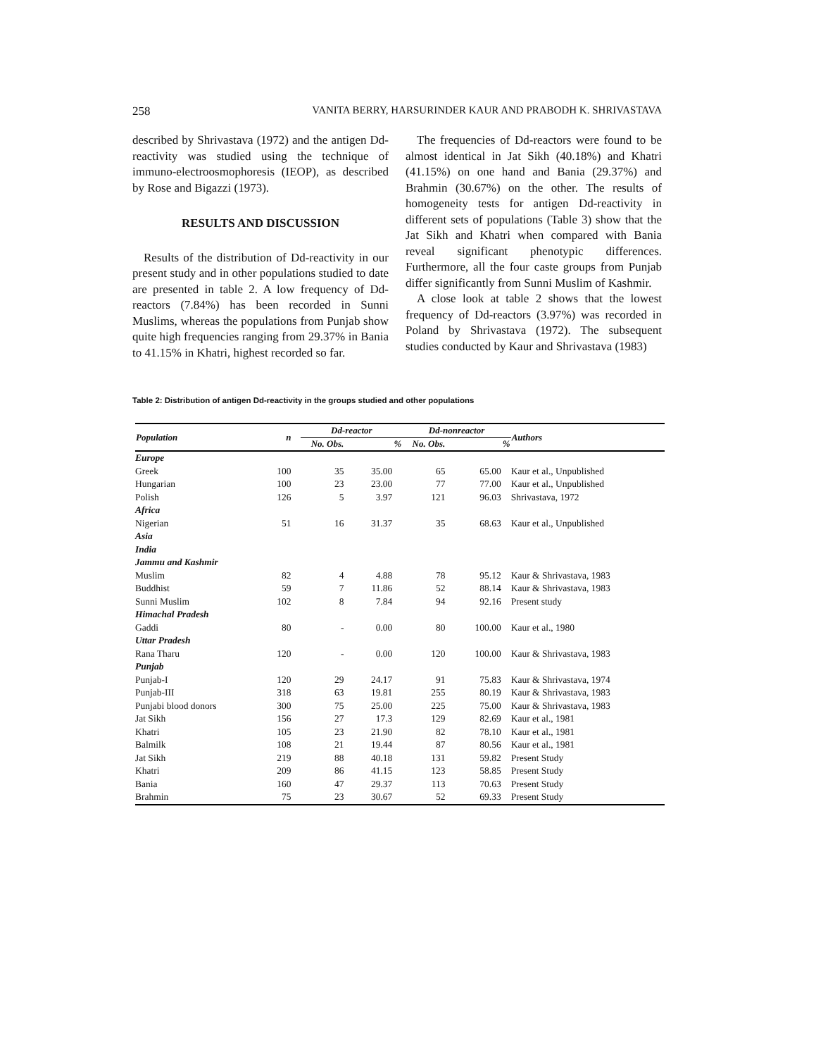258 VANITA BERRY, HARSURINDER KAUR AND PRABODH K. SHRIVASTAVA
described by Shrivastava (1972) and the antigen Dd-reactivity was studied using the technique of immuno-electroosmophoresis (IEOP), as described by Rose and Bigazzi (1973).
RESULTS AND DISCUSSION
Results of the distribution of Dd-reactivity in our present study and in other populations studied to date are presented in table 2. A low frequency of Dd-reactors (7.84%) has been recorded in Sunni Muslims, whereas the populations from Punjab show quite high frequencies ranging from 29.37% in Bania to 41.15% in Khatri, highest recorded so far.
The frequencies of Dd-reactors were found to be almost identical in Jat Sikh (40.18%) and Khatri (41.15%) on one hand and Bania (29.37%) and Brahmin (30.67%) on the other. The results of homogeneity tests for antigen Dd-reactivity in different sets of populations (Table 3) show that the Jat Sikh and Khatri when compared with Bania reveal significant phenotypic differences. Furthermore, all the four caste groups from Punjab differ significantly from Sunni Muslim of Kashmir.
A close look at table 2 shows that the lowest frequency of Dd-reactors (3.97%) was recorded in Poland by Shrivastava (1972). The subsequent studies conducted by Kaur and Shrivastava (1983)
Table 2: Distribution of antigen Dd-reactivity in the groups studied and other populations
| Population | n | Dd-reactor | | Dd-nonreactor | | Authors |
| --- | --- | --- | --- | --- | --- | --- |
| | | No. Obs. | % | No. Obs. | % | |
| Europe | | | | | | |
| Greek | 100 | 35 | 35.00 | 65 | 65.00 | Kaur et al., Unpublished |
| Hungarian | 100 | 23 | 23.00 | 77 | 77.00 | Kaur et al., Unpublished |
| Polish | 126 | 5 | 3.97 | 121 | 96.03 | Shrivastava, 1972 |
| Africa | | | | | | |
| Nigerian | 51 | 16 | 31.37 | 35 | 68.63 | Kaur et al., Unpublished |
| Asia | | | | | | |
| India | | | | | | |
| Jammu and Kashmir | | | | | | |
| Muslim | 82 | 4 | 4.88 | 78 | 95.12 | Kaur & Shrivastava, 1983 |
| Buddhist | 59 | 7 | 11.86 | 52 | 88.14 | Kaur & Shrivastava, 1983 |
| Sunni Muslim | 102 | 8 | 7.84 | 94 | 92.16 | Present study |
| Himachal Pradesh | | | | | | |
| Gaddi | 80 | - | 0.00 | 80 | 100.00 | Kaur et al., 1980 |
| Uttar Pradesh | | | | | | |
| Rana Tharu | 120 | - | 0.00 | 120 | 100.00 | Kaur & Shrivastava, 1983 |
| Punjab | | | | | | |
| Punjab-I | 120 | 29 | 24.17 | 91 | 75.83 | Kaur & Shrivastava, 1974 |
| Punjab-III | 318 | 63 | 19.81 | 255 | 80.19 | Kaur & Shrivastava, 1983 |
| Punjabi blood donors | 300 | 75 | 25.00 | 225 | 75.00 | Kaur & Shrivastava, 1983 |
| Jat Sikh | 156 | 27 | 17.3 | 129 | 82.69 | Kaur et al., 1981 |
| Khatri | 105 | 23 | 21.90 | 82 | 78.10 | Kaur et al., 1981 |
| Balmilk | 108 | 21 | 19.44 | 87 | 80.56 | Kaur et al., 1981 |
| Jat Sikh | 219 | 88 | 40.18 | 131 | 59.82 | Present Study |
| Khatri | 209 | 86 | 41.15 | 123 | 58.85 | Present Study |
| Bania | 160 | 47 | 29.37 | 113 | 70.63 | Present Study |
| Brahmin | 75 | 23 | 30.67 | 52 | 69.33 | Present Study |